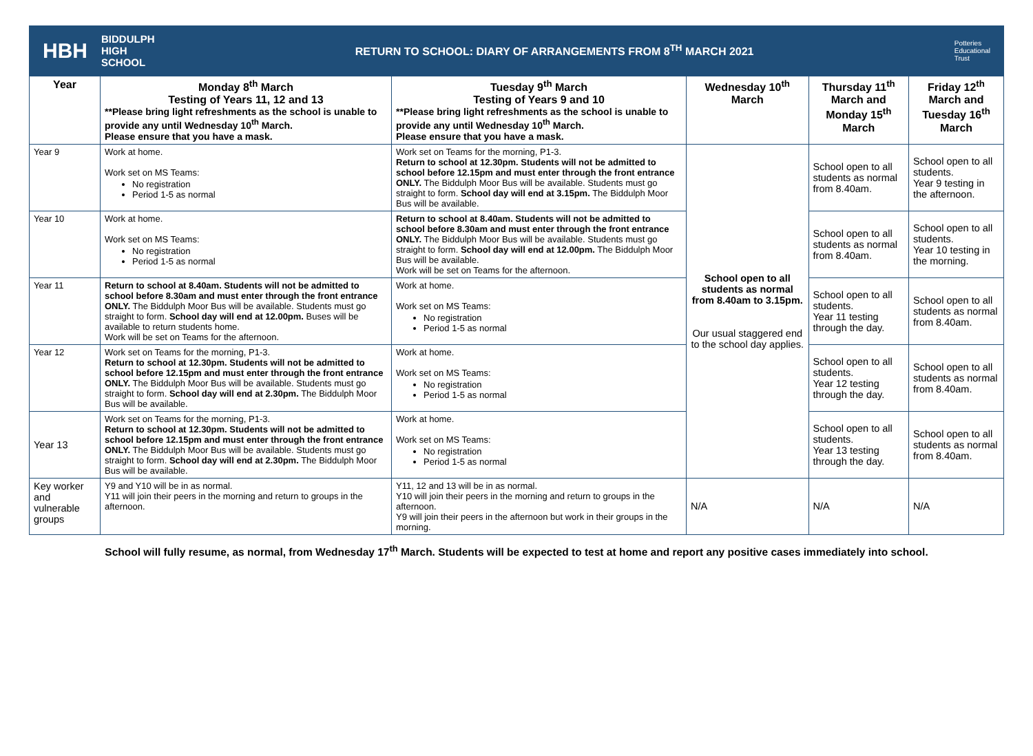HBH BIDDULPH
HIGH
SCHOOL
RETURN TO SCHOOL: DIARY OF ARRANGEMENTS FROM 8<sup>TH</sup> MARCH 2021
Potteries
Educational
Trust
| Year | Monday 8<sup>th</sup> March Testing of Years 11, 12 and 13 **Please bring light refreshments as the school is unable to provide any until Wednesday 10<sup>th</sup> March. Please ensure that you have a mask. | Tuesday 9<sup>th</sup> March Testing of Years 9 and 10 **Please bring light refreshments as the school is unable to provide any until Wednesday 10<sup>th</sup> March. Please ensure that you have a mask. | Wednesday 10<sup>th</sup> March | Thursday 11<sup>th</sup> March and Monday 15<sup>th</sup> March | Friday 12<sup>th</sup> March and Tuesday 16<sup>th</sup> March |
| --- | --- | --- | --- | --- | --- |
| Year 9 | Work at home. Work set on MS Teams: No registration Period 1-5 as normal | Work set on Teams for the morning, P1-3. Return to school at 12.30pm. Students will not be admitted to school before 12.15pm and must enter through the front entrance ONLY. The Biddulph Moor Bus will be available. Students must go straight to form. School day will end at 3.15pm. The Biddulph Moor Bus will be available. | School open to all students as normal from 8.40am to 3.15pm. Our usual staggered end to the school day applies. | School open to all students as normal from 8.40am. | School open to all students. Year 9 testing in the afternoon. |
| Year 10 | Work at home. Work set on MS Teams: No registration Period 1-5 as normal | Return to school at 8.40am. Students will not be admitted to school before 8.30am and must enter through the front entrance ONLY. The Biddulph Moor Bus will be available. Students must go straight to form. School day will end at 12.00pm. The Biddulph Moor Bus will be available. Work will be set on Teams for the afternoon. | | School open to all students as normal from 8.40am. | School open to all students. Year 10 testing in the morning. |
| Year 11 | Return to school at 8.40am. Students will not be admitted to school before 8.30am and must enter through the front entrance ONLY. The Biddulph Moor Bus will be available. Students must go straight to form. School day will end at 12.00pm. Buses will be available to return students home. Work will be set on Teams for the afternoon. | Work at home. Work set on MS Teams: No registration Period 1-5 as normal | | School open to all students. Year 11 testing through the day. | School open to all students as normal from 8.40am. |
| Year 12 | Work set on Teams for the morning, P1-3. Return to school at 12.30pm. Students will not be admitted to school before 12.15pm and must enter through the front entrance ONLY. The Biddulph Moor Bus will be available. Students must go straight to form. School day will end at 2.30pm. The Biddulph Moor Bus will be available. | Work at home. Work set on MS Teams: No registration Period 1-5 as normal | | School open to all students. Year 12 testing through the day. | School open to all students as normal from 8.40am. |
| Year 13 | Work set on Teams for the morning, P1-3. Return to school at 12.30pm. Students will not be admitted to school before 12.15pm and must enter through the front entrance ONLY. The Biddulph Moor Bus will be available. Students must go straight to form. School day will end at 2.30pm. The Biddulph Moor Bus will be available. | Work at home. Work set on MS Teams: No registration Period 1-5 as normal | | School open to all students. Year 13 testing through the day. | School open to all students as normal from 8.40am. |
| Key worker and vulnerable groups | Y9 and Y10 will be in as normal. Y11 will join their peers in the morning and return to groups in the afternoon. | Y11, 12 and 13 will be in as normal. Y10 will join their peers in the morning and return to groups in the afternoon. Y9 will join their peers in the afternoon but work in their groups in the morning. | N/A | N/A | N/A |
School will fully resume, as normal, from Wednesday 17<sup>th</sup> March. Students will be expected to test at home and report any positive cases immediately into school.